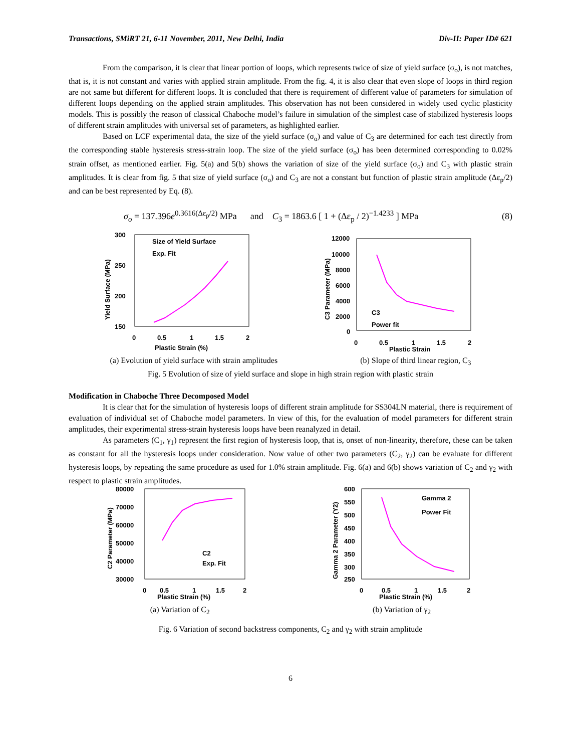Transactions, SMiRT 21, 6-11 November, 2011, New Delhi, India Div-II: Paper ID# 621
From the comparison, it is clear that linear portion of loops, which represents twice of size of yield surface (σ<sub>o</sub>), is not matches, that is, it is not constant and varies with applied strain amplitude. From the fig. 4, it is also clear that even slope of loops in third region are not same but different for different loops. It is concluded that there is requirement of different value of parameters for simulation of different loops depending on the applied strain amplitudes. This observation has not been considered in widely used cyclic plasticity models. This is possibly the reason of classical Chaboche model’s failure in simulation of the simplest case of stabilized hysteresis loops of different strain amplitudes with universal set of parameters, as highlighted earlier.
Based on LCF experimental data, the size of the yield surface (σ<sub>o</sub>) and value of C<sub>3</sub> are determined for each test directly from the corresponding stable hysteresis stress-strain loop. The size of the yield surface (σ<sub>o</sub>) has been determined corresponding to 0.02% strain offset, as mentioned earlier. Fig. 5(a) and 5(b) shows the variation of size of the yield surface (σ<sub>o</sub>) and C<sub>3</sub> with plastic strain amplitudes. It is clear from fig. 5 that size of yield surface (σ<sub>o</sub>) and C<sub>3</sub> are not a constant but function of plastic strain amplitude (Δε<sub>p</sub>/2) and can be best represented by Eq. (8).
σ<sub>o</sub> = 137.396e<sup>0.3616(Δε<sub>p</sub>/2)</sup> MPa and C<sub>3</sub> = 1863.6 [ 1 + (Δε<sub>p</sub> / 2)<sup>−1.4233</sup> ] MPa (8)
300
250
200
150
0
0.5
1
1.5
2
Plastic Strain (%)
Yield Surface (MPa)
Size of Yield Surface
Exp. Fit
12000
10000
8000
6000
4000
2000
0
0
0.5
1
1.5
2
Plastic Strain
C3 Parameter (MPa)
C3
Power fit
(a) Evolution of yield surface with strain amplitudes (b) Slope of third linear region, C<sub>3</sub>
Fig. 5 Evolution of size of yield surface and slope in high strain region with plastic strain
Modification in Chaboche Three Decomposed Model
It is clear that for the simulation of hysteresis loops of different strain amplitude for SS304LN material, there is requirement of evaluation of individual set of Chaboche model parameters. In view of this, for the evaluation of model parameters for different strain amplitudes, their experimental stress-strain hysteresis loops have been reanalyzed in detail.
As parameters (C<sub>1</sub>, γ<sub>1</sub>) represent the first region of hysteresis loop, that is, onset of non-linearity, therefore, these can be taken as constant for all the hysteresis loops under consideration. Now value of other two parameters (C<sub>2</sub>, γ<sub>2</sub>) can be evaluate for different hysteresis loops, by repeating the same procedure as used for 1.0% strain amplitude. Fig. 6(a) and 6(b) shows variation of C<sub>2</sub> and γ<sub>2</sub> with respect to plastic strain amplitudes.
80000
70000
60000
50000
40000
30000
0
0.5
1
1.5
2
Plastic Strain (%)
C2 Parameter (MPa)
C2
Exp. Fit
600
550
500
450
400
350
300
250
0
0.5
1
1.5
2
Plastic Strain (%)
Gamma 2 Parameter (Y2)
Gamma 2
Power Fit
(a) Variation of C<sub>2</sub> (b) Variation of γ<sub>2</sub>
Fig. 6 Variation of second backstress components, C<sub>2</sub> and γ<sub>2</sub> with strain amplitude
6